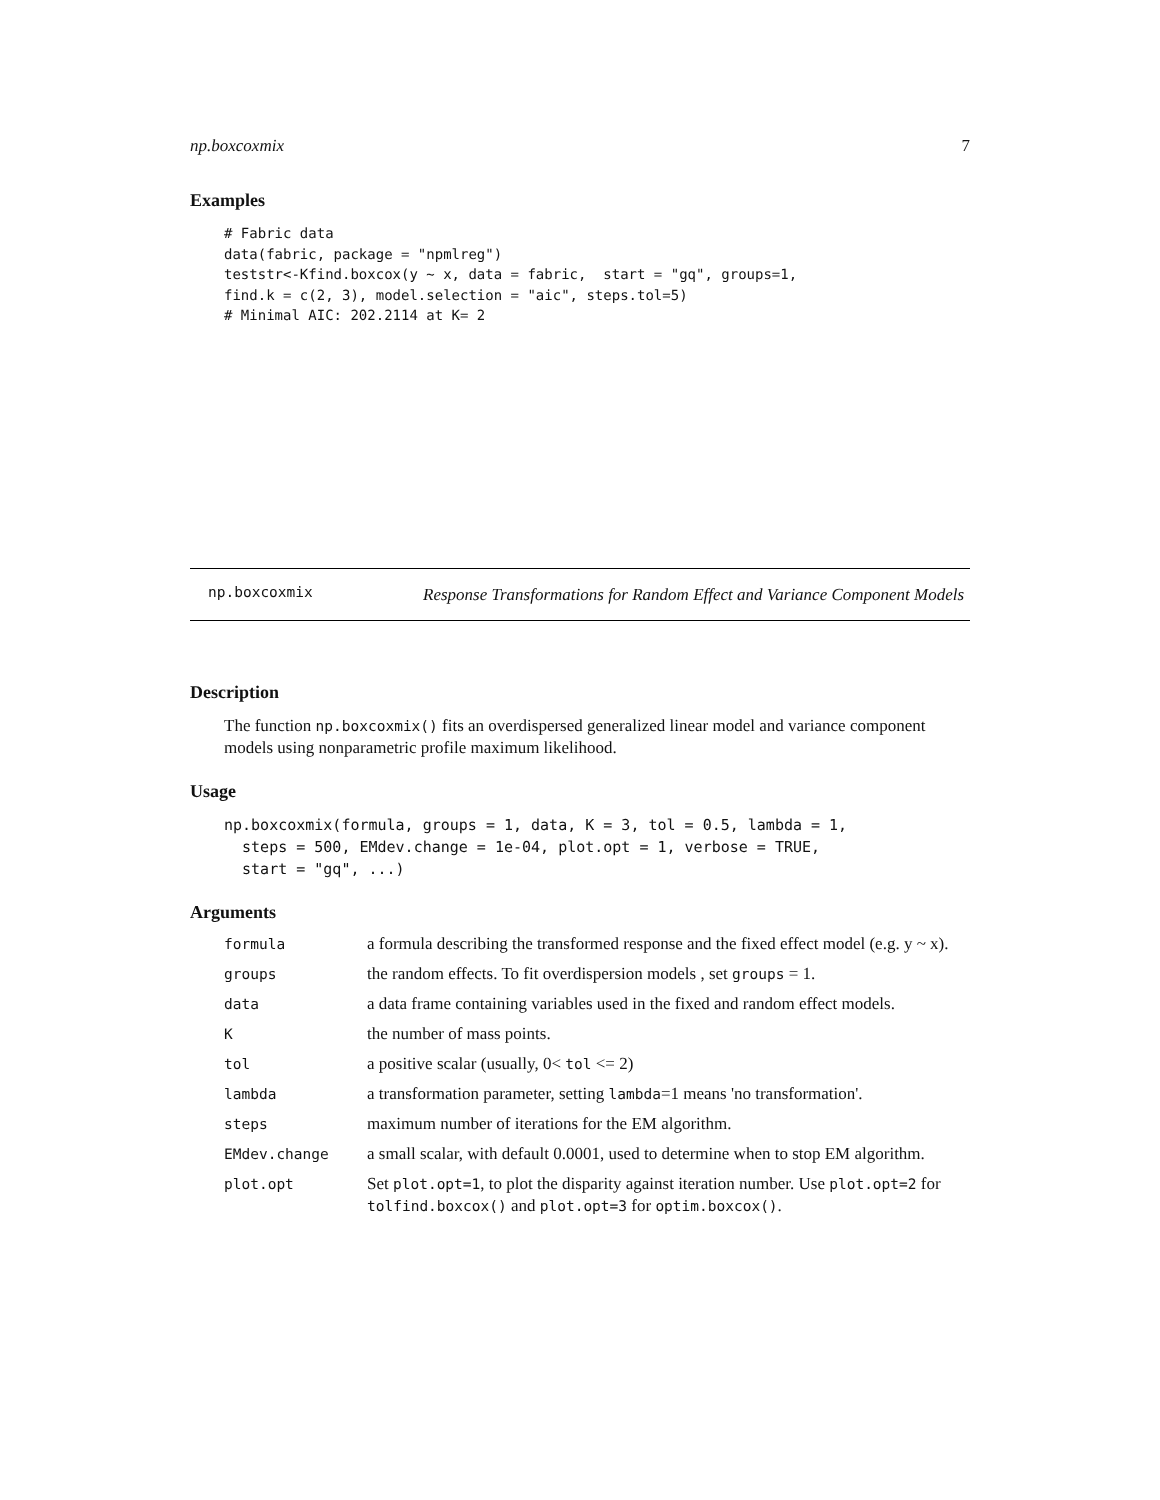np.boxcoxmix 7
Examples
# Fabric data
data(fabric, package = "npmlreg")
teststr<-Kfind.boxcox(y ~ x, data = fabric,  start = "gq", groups=1,
find.k = c(2, 3), model.selection = "aic", steps.tol=5)
# Minimal AIC: 202.2114 at K= 2
np.boxcoxmix Response Transformations for Random Effect and Variance Component Models
Description
The function np.boxcoxmix() fits an overdispersed generalized linear model and variance component models using nonparametric profile maximum likelihood.
Usage
np.boxcoxmix(formula, groups = 1, data, K = 3, tol = 0.5, lambda = 1,
  steps = 500, EMdev.change = 1e-04, plot.opt = 1, verbose = TRUE,
  start = "gq", ...)
Arguments
| formula | a formula describing the transformed response and the fixed effect model (e.g. y ~ x). |
| groups | the random effects. To fit overdispersion models , set groups = 1. |
| data | a data frame containing variables used in the fixed and random effect models. |
| K | the number of mass points. |
| tol | a positive scalar (usually, 0< tol <= 2) |
| lambda | a transformation parameter, setting lambda =1 means 'no transformation'. |
| steps | maximum number of iterations for the EM algorithm. |
| EMdev.change | a small scalar, with default 0.0001, used to determine when to stop EM algorithm. |
| plot.opt | Set plot.opt=1 , to plot the disparity against iteration number. Use plot.opt=2 for tolfind.boxcox() and plot.opt=3 for optim.boxcox() . |